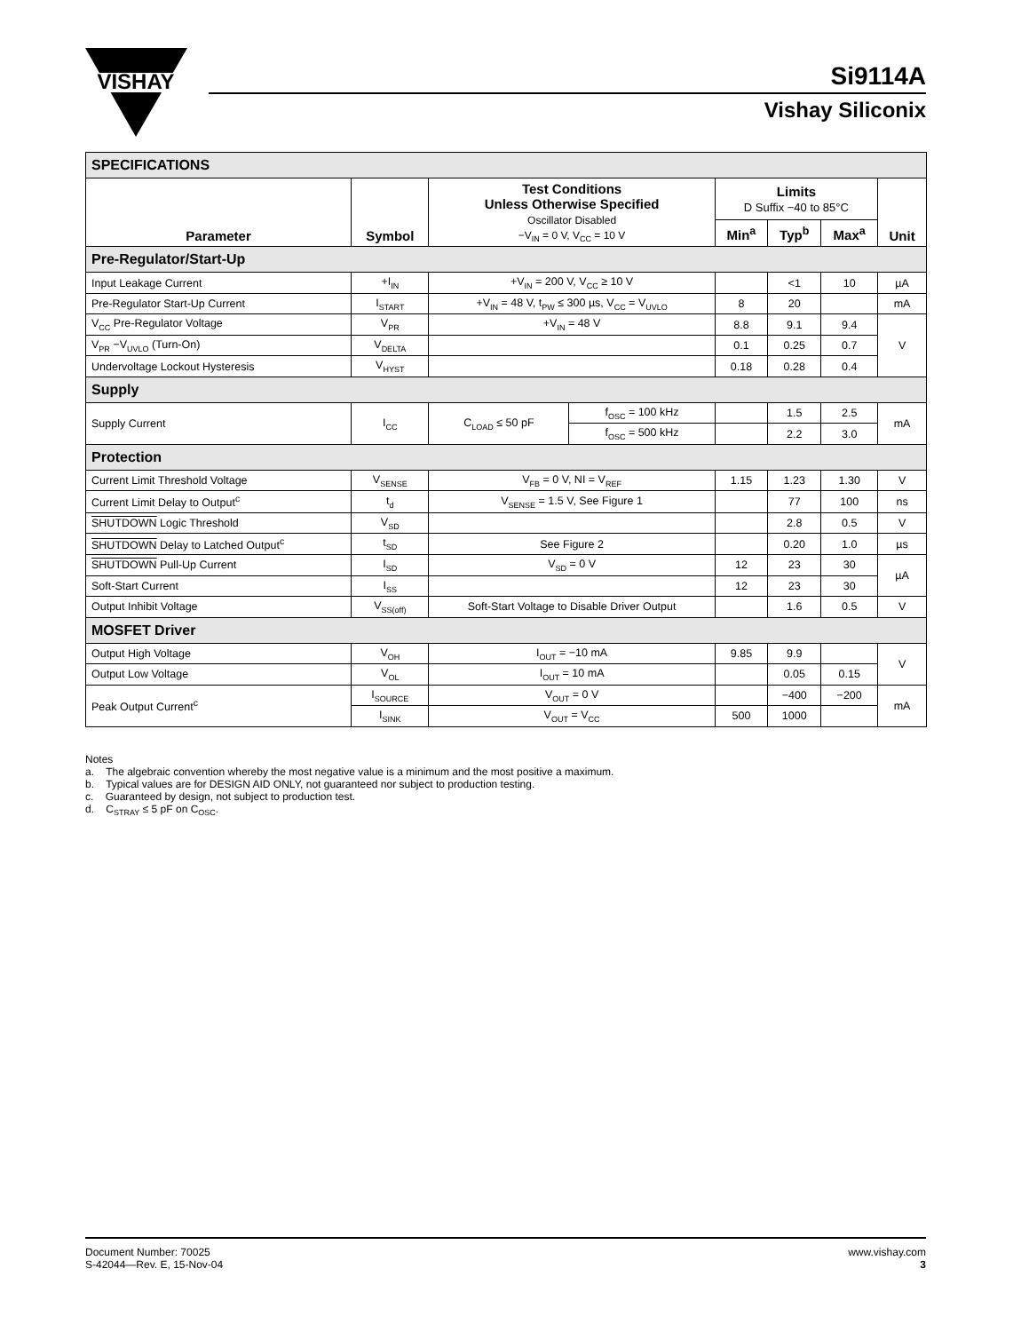VISHAY
Si9114A
Vishay Siliconix
| SPECIFICATIONS | | | | | | | |
| Parameter | Symbol | Test Conditions Unless Otherwise Specified Oscillator Disabled −V<sub>IN</sub> = 0 V, V<sub>CC</sub> = 10 V | | Limits D Suffix −40 to 85°C | | | Unit |
| | | | | Min<sup>a</sup> | Typ<sup>b</sup> | Max<sup>a</sup> | |
| Pre-Regulator/Start-Up | | | | | | | |
| Input Leakage Current | +I<sub>IN</sub> | +V<sub>IN</sub> = 200 V, V<sub>CC</sub> ≥ 10 V | | | <1 | 10 | µA |
| Pre-Regulator Start-Up Current | I<sub>START</sub> | +V<sub>IN</sub> = 48 V, t<sub>PW</sub> ≤ 300 µs, V<sub>CC</sub> = V<sub>UVLO</sub> | | 8 | 20 | | mA |
| V<sub>CC</sub> Pre-Regulator Voltage | V<sub>PR</sub> | +V<sub>IN</sub> = 48 V | | 8.8 | 9.1 | 9.4 | V |
| V<sub>PR</sub> −V<sub>UVLO</sub> (Turn-On) | V<sub>DELTA</sub> | | | 0.1 | 0.25 | 0.7 | |
| Undervoltage Lockout Hysteresis | V<sub>HYST</sub> | | | 0.18 | 0.28 | 0.4 | |
| Supply | | | | | | | |
| Supply Current | I<sub>CC</sub> | C<sub>LOAD</sub> ≤ 50 pF | f<sub>OSC</sub> = 100 kHz | | 1.5 | 2.5 | mA |
| | | | f<sub>OSC</sub> = 500 kHz | | 2.2 | 3.0 | |
| Protection | | | | | | | |
| Current Limit Threshold Voltage | V<sub>SENSE</sub> | V<sub>FB</sub> = 0 V, NI = V<sub>REF</sub> | | 1.15 | 1.23 | 1.30 | V |
| Current Limit Delay to Output<sup>c</sup> | t<sub>d</sub> | V<sub>SENSE</sub> = 1.5 V, See Figure 1 | | | 77 | 100 | ns |
| SHUTDOWN Logic Threshold | V<sub>SD</sub> | | | | 2.8 | 0.5 | V |
| SHUTDOWN Delay to Latched Output<sup>c</sup> | t<sub>SD</sub> | See Figure 2 | | | 0.20 | 1.0 | µs |
| SHUTDOWN Pull-Up Current | I<sub>SD</sub> | V<sub>SD</sub> = 0 V | | 12 | 23 | 30 | µA |
| Soft-Start Current | I<sub>SS</sub> | | | 12 | 23 | 30 | |
| Output Inhibit Voltage | V<sub>SS(off)</sub> | Soft-Start Voltage to Disable Driver Output | | | 1.6 | 0.5 | V |
| MOSFET Driver | | | | | | | |
| Output High Voltage | V<sub>OH</sub> | I<sub>OUT</sub> = −10 mA | | 9.85 | 9.9 | | V |
| Output Low Voltage | V<sub>OL</sub> | I<sub>OUT</sub> = 10 mA | | | 0.05 | 0.15 | |
| Peak Output Current<sup>c</sup> | I<sub>SOURCE</sub> | V<sub>OUT</sub> = 0 V | | | −400 | −200 | mA |
| | I<sub>SINK</sub> | V<sub>OUT</sub> = V<sub>CC</sub> | | 500 | 1000 | | |
Notes
a. The algebraic convention whereby the most negative value is a minimum and the most positive a maximum.
b. Typical values are for DESIGN AID ONLY, not guaranteed nor subject to production testing.
c. Guaranteed by design, not subject to production test.
d. C<sub>STRAY</sub> ≤ 5 pF on C<sub>OSC</sub>.
Document Number: 70025
S-42044—Rev. E, 15-Nov-04
www.vishay.com
3